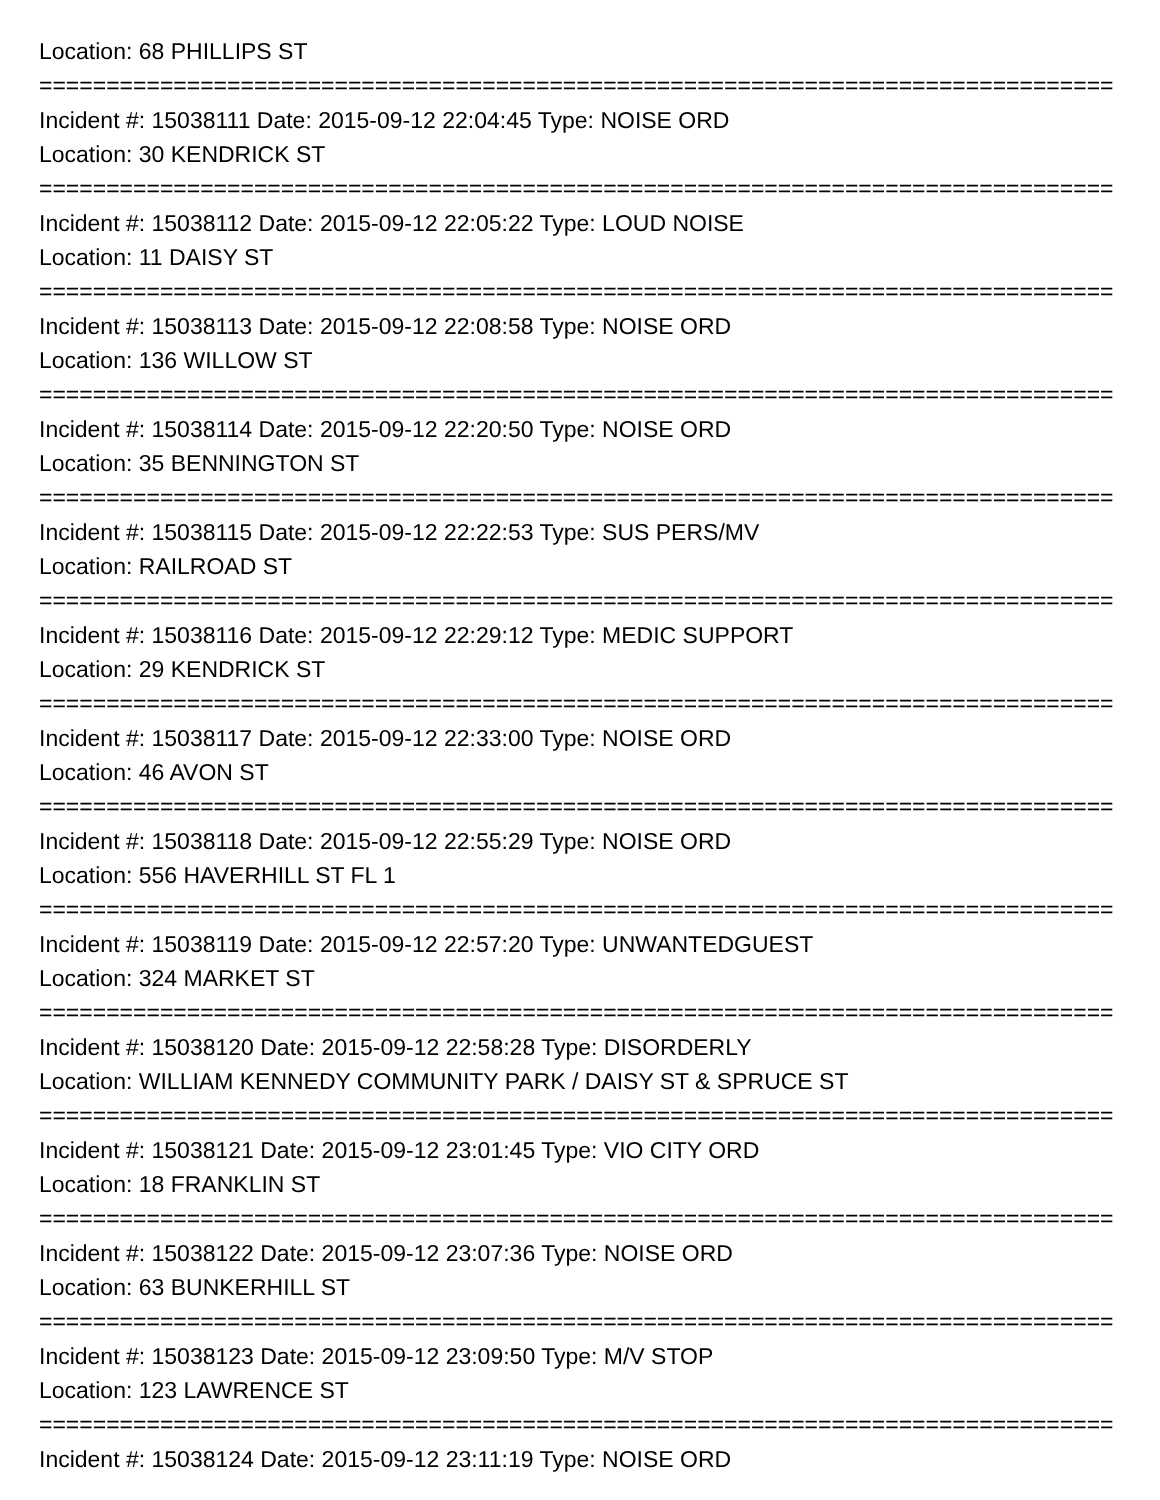Location: 68 PHILLIPS ST
=================================================================================
Incident #: 15038111 Date: 2015-09-12 22:04:45 Type: NOISE ORD
Location: 30 KENDRICK ST
=================================================================================
Incident #: 15038112 Date: 2015-09-12 22:05:22 Type: LOUD NOISE
Location: 11 DAISY ST
=================================================================================
Incident #: 15038113 Date: 2015-09-12 22:08:58 Type: NOISE ORD
Location: 136 WILLOW ST
=================================================================================
Incident #: 15038114 Date: 2015-09-12 22:20:50 Type: NOISE ORD
Location: 35 BENNINGTON ST
=================================================================================
Incident #: 15038115 Date: 2015-09-12 22:22:53 Type: SUS PERS/MV
Location: RAILROAD ST
=================================================================================
Incident #: 15038116 Date: 2015-09-12 22:29:12 Type: MEDIC SUPPORT
Location: 29 KENDRICK ST
=================================================================================
Incident #: 15038117 Date: 2015-09-12 22:33:00 Type: NOISE ORD
Location: 46 AVON ST
=================================================================================
Incident #: 15038118 Date: 2015-09-12 22:55:29 Type: NOISE ORD
Location: 556 HAVERHILL ST FL 1
=================================================================================
Incident #: 15038119 Date: 2015-09-12 22:57:20 Type: UNWANTEDGUEST
Location: 324 MARKET ST
=================================================================================
Incident #: 15038120 Date: 2015-09-12 22:58:28 Type: DISORDERLY
Location: WILLIAM KENNEDY COMMUNITY PARK / DAISY ST & SPRUCE ST
=================================================================================
Incident #: 15038121 Date: 2015-09-12 23:01:45 Type: VIO CITY ORD
Location: 18 FRANKLIN ST
=================================================================================
Incident #: 15038122 Date: 2015-09-12 23:07:36 Type: NOISE ORD
Location: 63 BUNKERHILL ST
=================================================================================
Incident #: 15038123 Date: 2015-09-12 23:09:50 Type: M/V STOP
Location: 123 LAWRENCE ST
=================================================================================
Incident #: 15038124 Date: 2015-09-12 23:11:19 Type: NOISE ORD